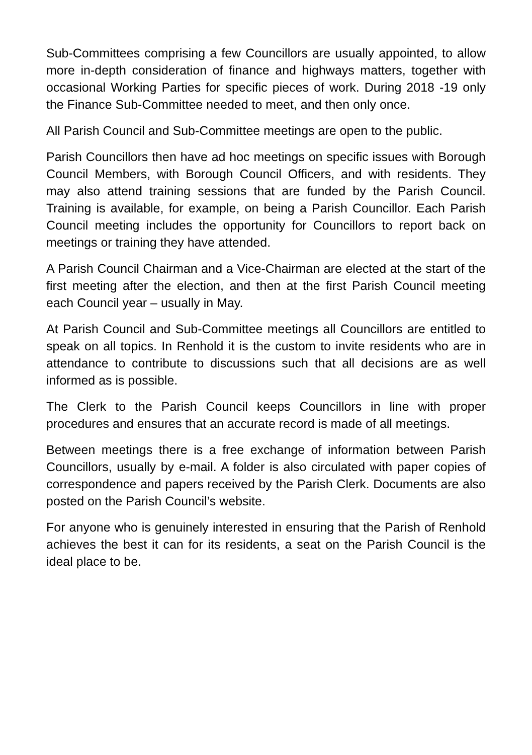Sub-Committees comprising a few Councillors are usually appointed, to allow more in-depth consideration of finance and highways matters, together with occasional Working Parties for specific pieces of work. During 2018 -19 only the Finance Sub-Committee needed to meet, and then only once.
All Parish Council and Sub-Committee meetings are open to the public.
Parish Councillors then have ad hoc meetings on specific issues with Borough Council Members, with Borough Council Officers, and with residents. They may also attend training sessions that are funded by the Parish Council. Training is available, for example, on being a Parish Councillor. Each Parish Council meeting includes the opportunity for Councillors to report back on meetings or training they have attended.
A Parish Council Chairman and a Vice-Chairman are elected at the start of the first meeting after the election, and then at the first Parish Council meeting each Council year – usually in May.
At Parish Council and Sub-Committee meetings all Councillors are entitled to speak on all topics. In Renhold it is the custom to invite residents who are in attendance to contribute to discussions such that all decisions are as well informed as is possible.
The Clerk to the Parish Council keeps Councillors in line with proper procedures and ensures that an accurate record is made of all meetings.
Between meetings there is a free exchange of information between Parish Councillors, usually by e-mail. A folder is also circulated with paper copies of correspondence and papers received by the Parish Clerk. Documents are also posted on the Parish Council’s website.
For anyone who is genuinely interested in ensuring that the Parish of Renhold achieves the best it can for its residents, a seat on the Parish Council is the ideal place to be.